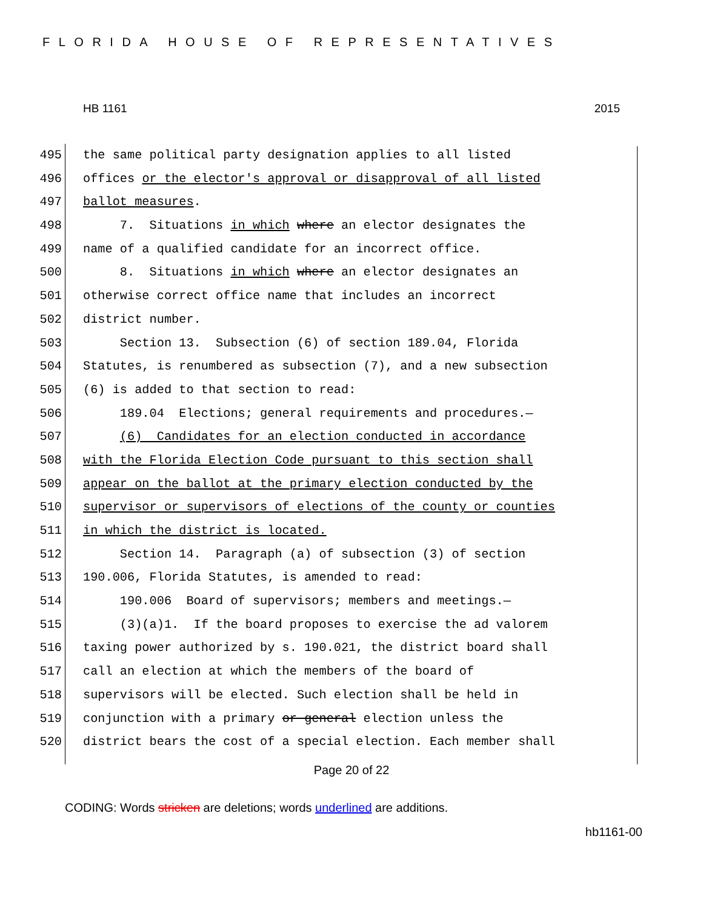FLORIDA HOUSE OF REPRESENTATIVES
HB 1161 2015
495 the same political party designation applies to all listed
496 offices or the elector's approval or disapproval of all listed
497 ballot measures.
498 7. Situations in which where an elector designates the
499 name of a qualified candidate for an incorrect office.
500 8. Situations in which where an elector designates an
501 otherwise correct office name that includes an incorrect
502 district number.
503 Section 13. Subsection (6) of section 189.04, Florida
504 Statutes, is renumbered as subsection (7), and a new subsection
505 (6) is added to that section to read:
506 189.04 Elections; general requirements and procedures.—
507 (6) Candidates for an election conducted in accordance
508 with the Florida Election Code pursuant to this section shall
509 appear on the ballot at the primary election conducted by the
510 supervisor or supervisors of elections of the county or counties
511 in which the district is located.
512 Section 14. Paragraph (a) of subsection (3) of section
513 190.006, Florida Statutes, is amended to read:
514 190.006 Board of supervisors; members and meetings.—
515 (3)(a)1. If the board proposes to exercise the ad valorem
516 taxing power authorized by s. 190.021, the district board shall
517 call an election at which the members of the board of
518 supervisors will be elected. Such election shall be held in
519 conjunction with a primary or general election unless the
520 district bears the cost of a special election. Each member shall
Page 20 of 22
CODING: Words stricken are deletions; words underlined are additions.
hb1161-00